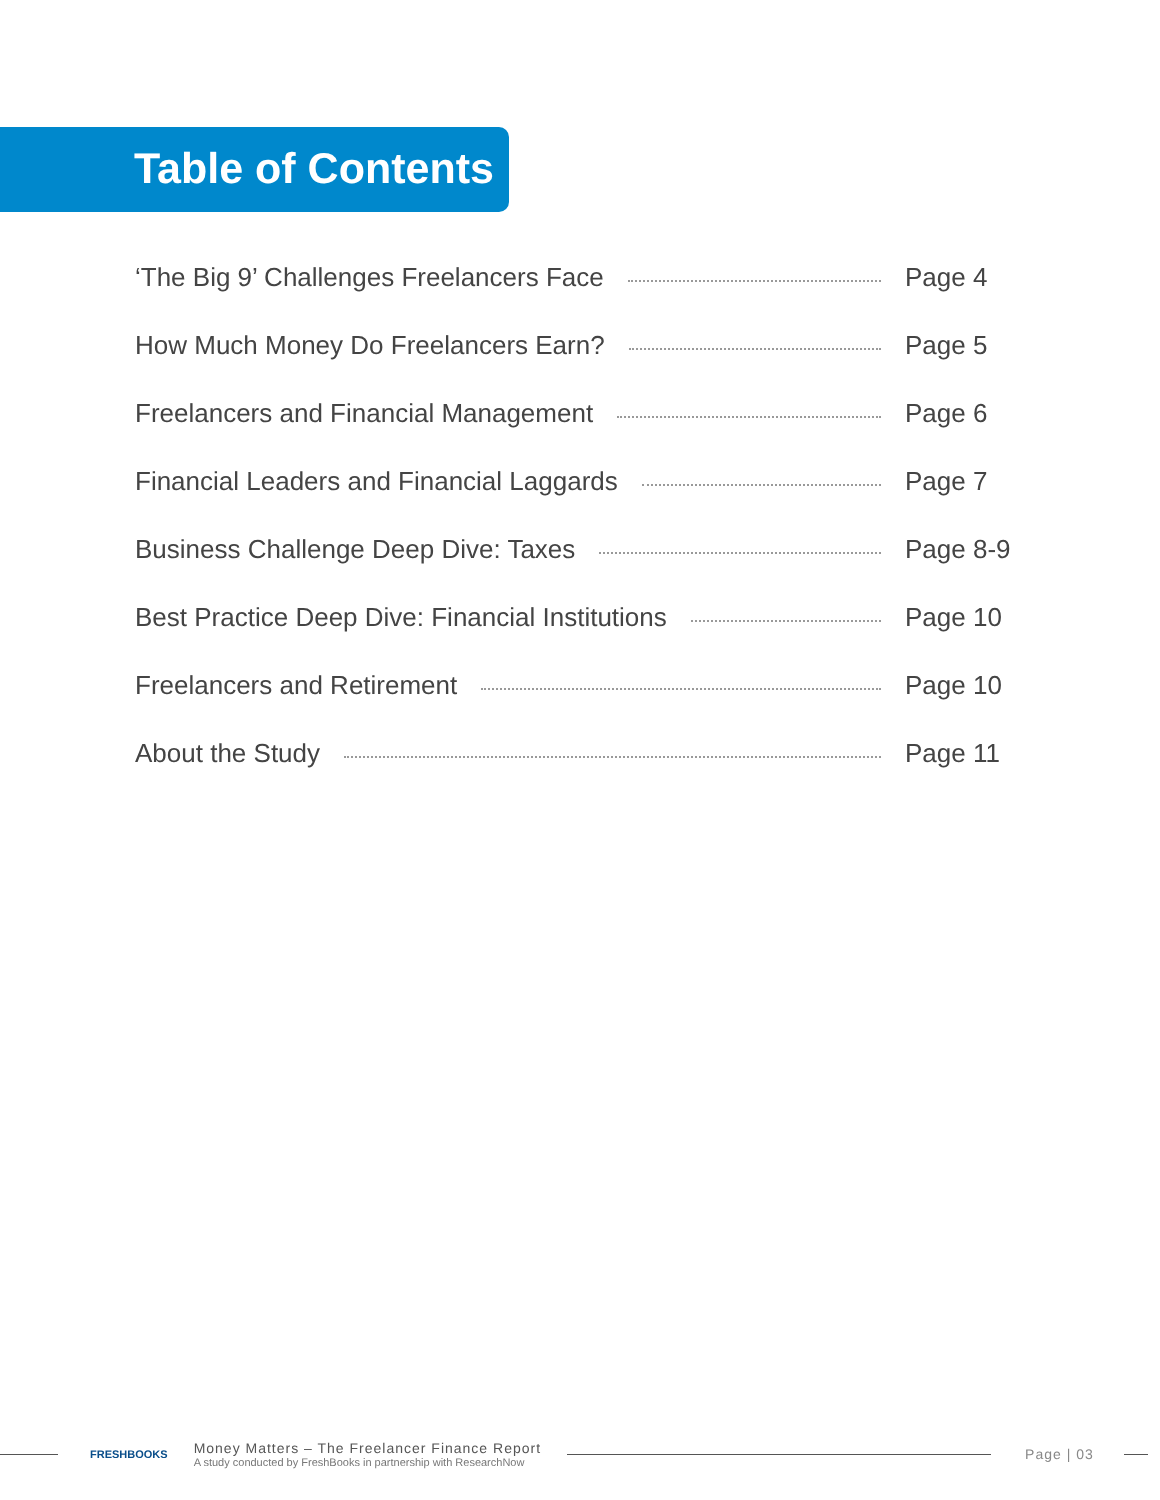Table of Contents
‘The Big 9’ Challenges Freelancers Face Page 4
How Much Money Do Freelancers Earn? Page 5
Freelancers and Financial Management Page 6
Financial Leaders and Financial Laggards Page 7
Business Challenge Deep Dive: Taxes Page 8-9
Best Practice Deep Dive: Financial Institutions Page 10
Freelancers and Retirement Page 10
About the Study Page 11
FRESHBOOKS
Money Matters – The Freelancer Finance Report
A study conducted by FreshBooks in partnership with ResearchNow
Page | 03